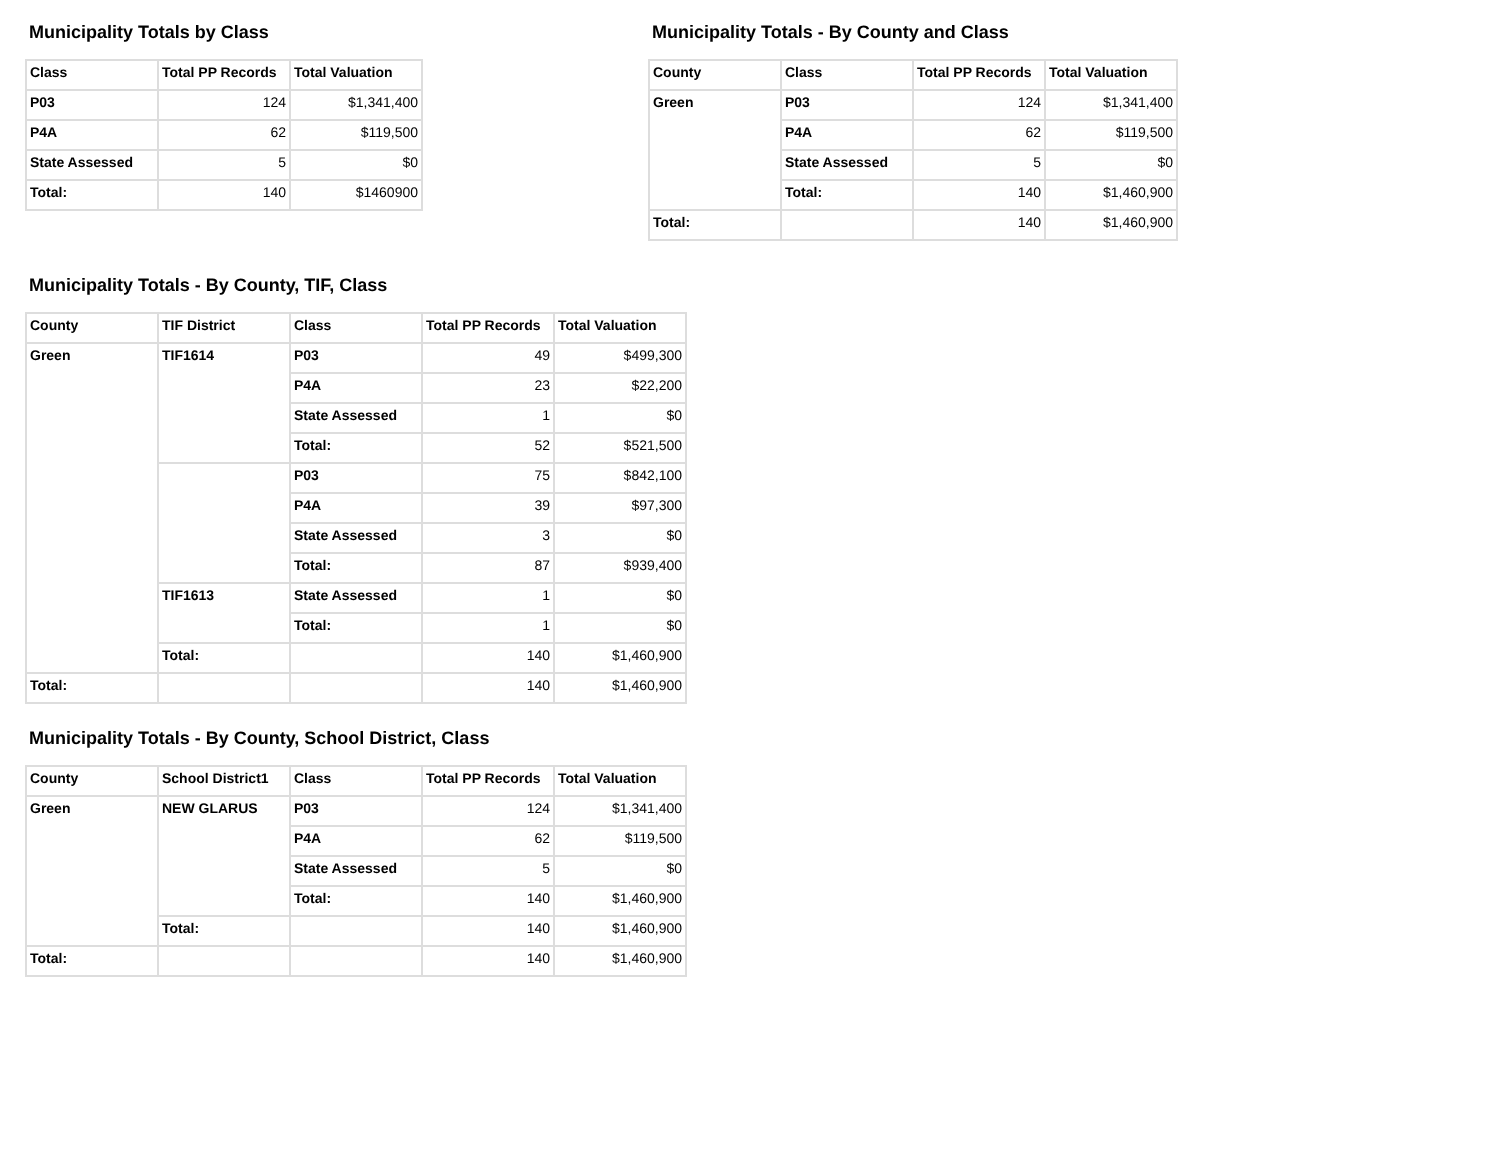Municipality Totals by Class
| Class | Total PP Records | Total Valuation |
| --- | --- | --- |
| P03 | 124 | $1,341,400 |
| P4A | 62 | $119,500 |
| State Assessed | 5 | $0 |
| Total: | 140 | $1460900 |
Municipality Totals - By County and Class
| County | Class | Total PP Records | Total Valuation |
| --- | --- | --- | --- |
| Green | P03 | 124 | $1,341,400 |
| | P4A | 62 | $119,500 |
| | State Assessed | 5 | $0 |
| | Total: | 140 | $1,460,900 |
| Total: | | 140 | $1,460,900 |
Municipality Totals - By County, TIF, Class
| County | TIF District | Class | Total PP Records | Total Valuation |
| --- | --- | --- | --- | --- |
| Green | TIF1614 | P03 | 49 | $499,300 |
| | | P4A | 23 | $22,200 |
| | | State Assessed | 1 | $0 |
| | | Total: | 52 | $521,500 |
| | | P03 | 75 | $842,100 |
| | | P4A | 39 | $97,300 |
| | | State Assessed | 3 | $0 |
| | | Total: | 87 | $939,400 |
| | TIF1613 | State Assessed | 1 | $0 |
| | | Total: | 1 | $0 |
| | Total: | | 140 | $1,460,900 |
| Total: | | | 140 | $1,460,900 |
Municipality Totals - By County, School District, Class
| County | School District1 | Class | Total PP Records | Total Valuation |
| --- | --- | --- | --- | --- |
| Green | NEW GLARUS | P03 | 124 | $1,341,400 |
| | | P4A | 62 | $119,500 |
| | | State Assessed | 5 | $0 |
| | | Total: | 140 | $1,460,900 |
| | Total: | | 140 | $1,460,900 |
| Total: | | | 140 | $1,460,900 |